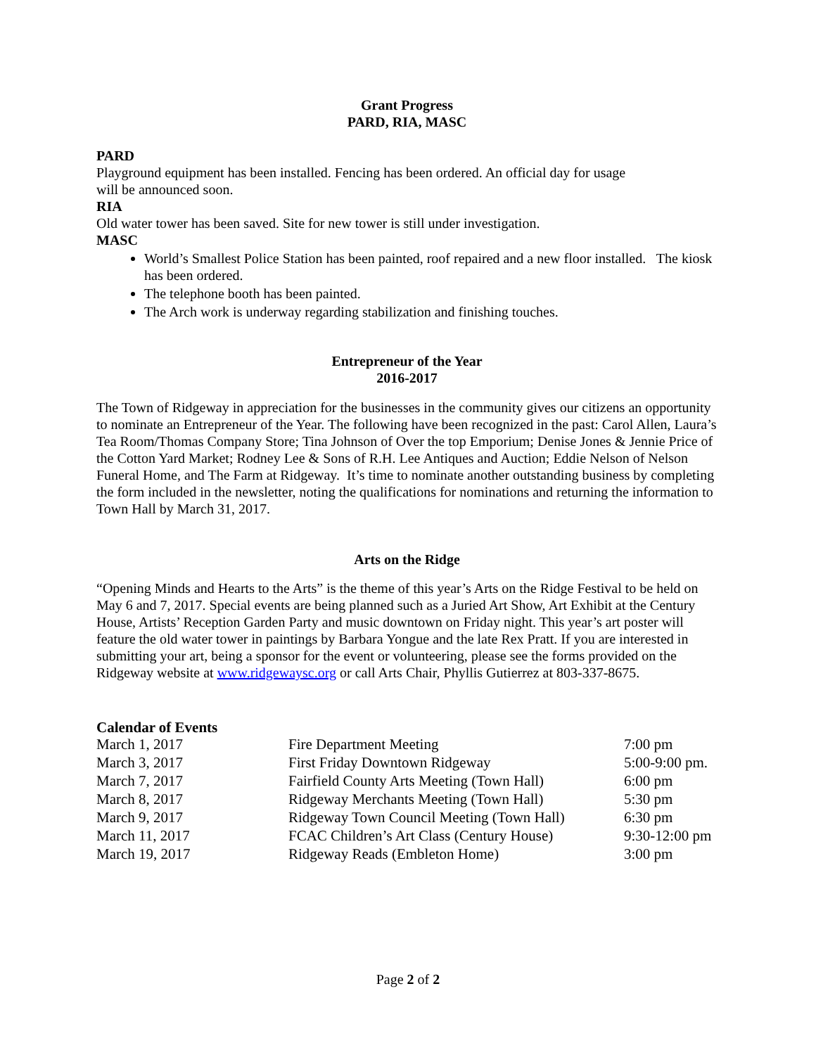Grant Progress
PARD, RIA, MASC
PARD
Playground equipment has been installed. Fencing has been ordered. An official day for usage
will be announced soon.
RIA
Old water tower has been saved. Site for new tower is still under investigation.
MASC
World’s Smallest Police Station has been painted, roof repaired and a new floor installed. The kiosk has been ordered.
The telephone booth has been painted.
The Arch work is underway regarding stabilization and finishing touches.
Entrepreneur of the Year
2016-2017
The Town of Ridgeway in appreciation for the businesses in the community gives our citizens an opportunity to nominate an Entrepreneur of the Year. The following have been recognized in the past: Carol Allen, Laura’s Tea Room/Thomas Company Store; Tina Johnson of Over the top Emporium; Denise Jones & Jennie Price of the Cotton Yard Market; Rodney Lee & Sons of R.H. Lee Antiques and Auction; Eddie Nelson of Nelson Funeral Home, and The Farm at Ridgeway. It’s time to nominate another outstanding business by completing the form included in the newsletter, noting the qualifications for nominations and returning the information to Town Hall by March 31, 2017.
Arts on the Ridge
“Opening Minds and Hearts to the Arts” is the theme of this year’s Arts on the Ridge Festival to be held on May 6 and 7, 2017. Special events are being planned such as a Juried Art Show, Art Exhibit at the Century House, Artists’ Reception Garden Party and music downtown on Friday night. This year’s art poster will feature the old water tower in paintings by Barbara Yongue and the late Rex Pratt. If you are interested in submitting your art, being a sponsor for the event or volunteering, please see the forms provided on the Ridgeway website at www.ridgewaysc.org or call Arts Chair, Phyllis Gutierrez at 803-337-8675.
Calendar of Events
| March 1, 2017 | Fire Department Meeting | 7:00 pm |
| March 3, 2017 | First Friday Downtown Ridgeway | 5:00-9:00 pm. |
| March 7, 2017 | Fairfield County Arts Meeting (Town Hall) | 6:00 pm |
| March 8, 2017 | Ridgeway Merchants Meeting (Town Hall) | 5:30 pm |
| March 9, 2017 | Ridgeway Town Council Meeting (Town Hall) | 6:30 pm |
| March 11, 2017 | FCAC Children’s Art Class (Century House) | 9:30-12:00 pm |
| March 19, 2017 | Ridgeway Reads (Embleton Home) | 3:00 pm |
Page 2 of 2